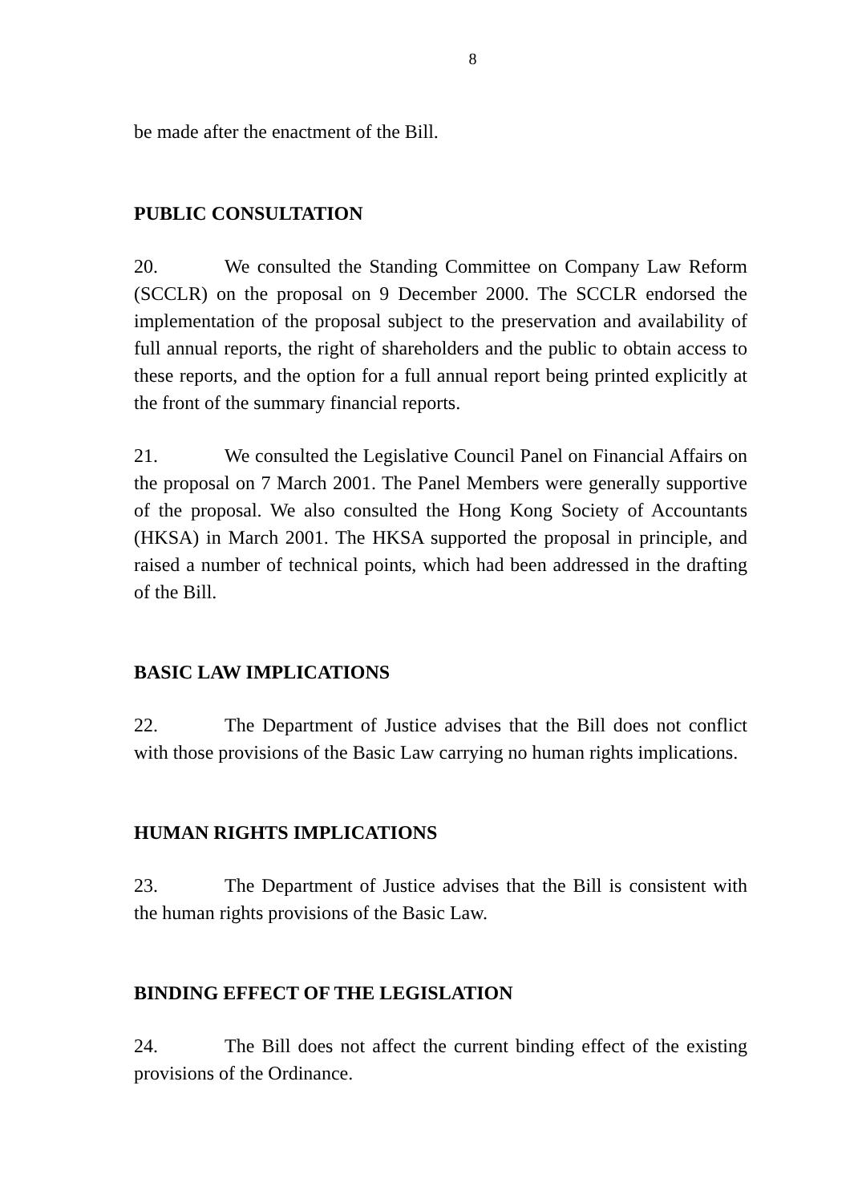8
be made after the enactment of the Bill.
PUBLIC CONSULTATION
20. We consulted the Standing Committee on Company Law Reform (SCCLR) on the proposal on 9 December 2000. The SCCLR endorsed the implementation of the proposal subject to the preservation and availability of full annual reports, the right of shareholders and the public to obtain access to these reports, and the option for a full annual report being printed explicitly at the front of the summary financial reports.
21. We consulted the Legislative Council Panel on Financial Affairs on the proposal on 7 March 2001. The Panel Members were generally supportive of the proposal. We also consulted the Hong Kong Society of Accountants (HKSA) in March 2001. The HKSA supported the proposal in principle, and raised a number of technical points, which had been addressed in the drafting of the Bill.
BASIC LAW IMPLICATIONS
22. The Department of Justice advises that the Bill does not conflict with those provisions of the Basic Law carrying no human rights implications.
HUMAN RIGHTS IMPLICATIONS
23. The Department of Justice advises that the Bill is consistent with the human rights provisions of the Basic Law.
BINDING EFFECT OF THE LEGISLATION
24. The Bill does not affect the current binding effect of the existing provisions of the Ordinance.